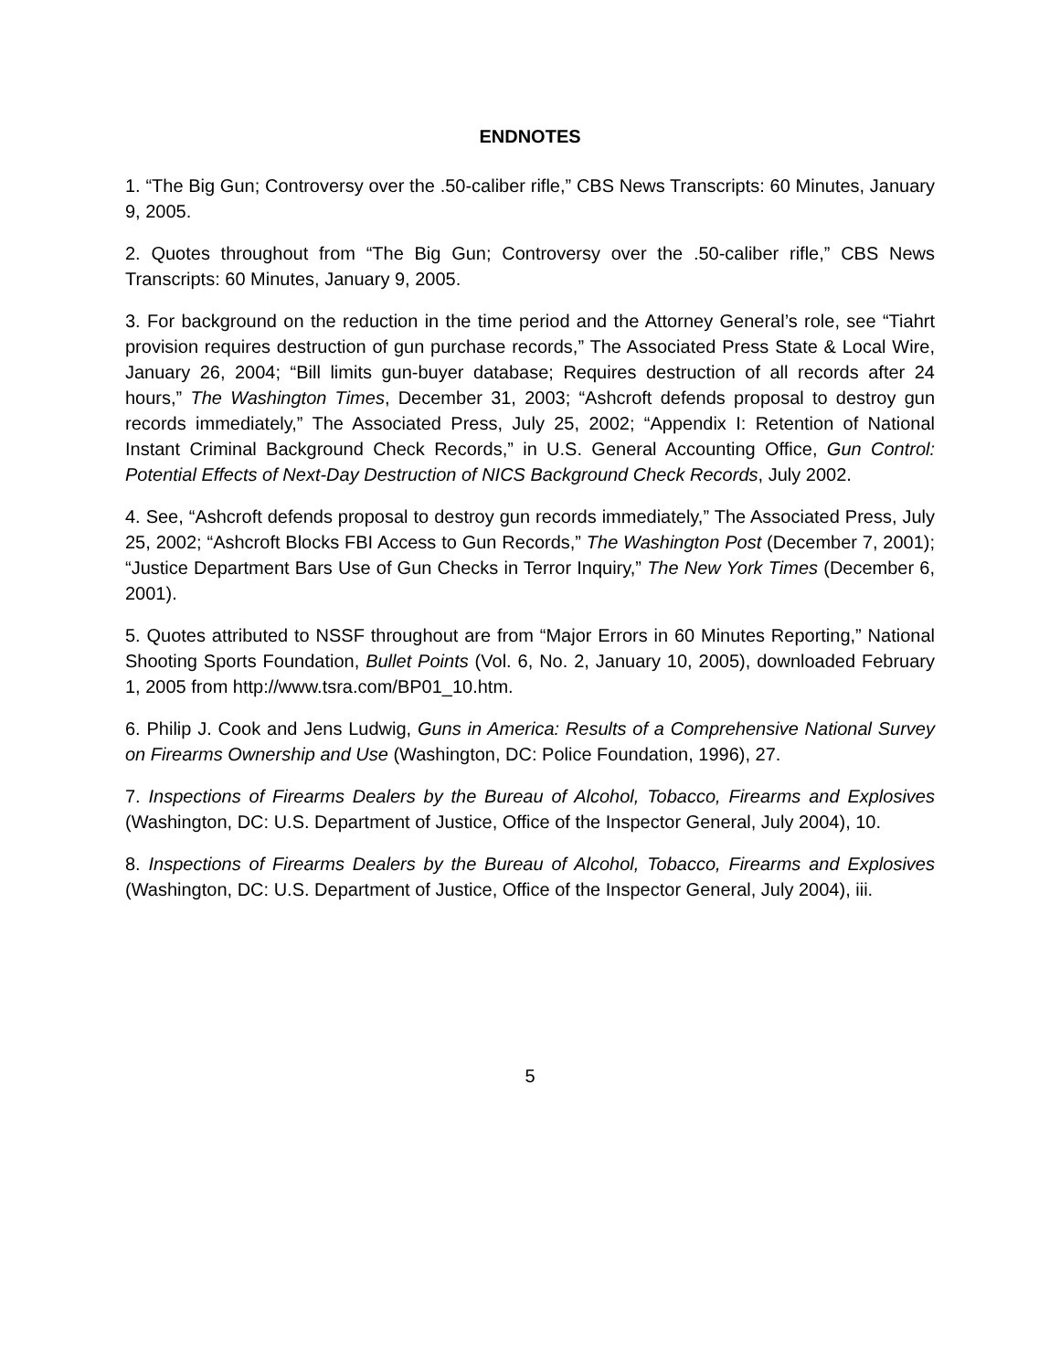ENDNOTES
1. “The Big Gun; Controversy over the .50-caliber rifle,” CBS News Transcripts: 60 Minutes, January 9, 2005.
2. Quotes throughout from “The Big Gun; Controversy over the .50-caliber rifle,” CBS News Transcripts: 60 Minutes, January 9, 2005.
3. For background on the reduction in the time period and the Attorney General’s role, see “Tiahrt provision requires destruction of gun purchase records,” The Associated Press State & Local Wire, January 26, 2004; “Bill limits gun-buyer database; Requires destruction of all records after 24 hours,” The Washington Times, December 31, 2003; “Ashcroft defends proposal to destroy gun records immediately,” The Associated Press, July 25, 2002; “Appendix I: Retention of National Instant Criminal Background Check Records,” in U.S. General Accounting Office, Gun Control: Potential Effects of Next-Day Destruction of NICS Background Check Records, July 2002.
4. See, “Ashcroft defends proposal to destroy gun records immediately,” The Associated Press, July 25, 2002; “Ashcroft Blocks FBI Access to Gun Records,” The Washington Post (December 7, 2001); “Justice Department Bars Use of Gun Checks in Terror Inquiry,” The New York Times (December 6, 2001).
5. Quotes attributed to NSSF throughout are from “Major Errors in 60 Minutes Reporting,” National Shooting Sports Foundation, Bullet Points (Vol. 6, No. 2, January 10, 2005), downloaded February 1, 2005 from http://www.tsra.com/BP01_10.htm.
6. Philip J. Cook and Jens Ludwig, Guns in America: Results of a Comprehensive National Survey on Firearms Ownership and Use (Washington, DC: Police Foundation, 1996), 27.
7. Inspections of Firearms Dealers by the Bureau of Alcohol, Tobacco, Firearms and Explosives (Washington, DC: U.S. Department of Justice, Office of the Inspector General, July 2004), 10.
8. Inspections of Firearms Dealers by the Bureau of Alcohol, Tobacco, Firearms and Explosives (Washington, DC: U.S. Department of Justice, Office of the Inspector General, July 2004), iii.
5